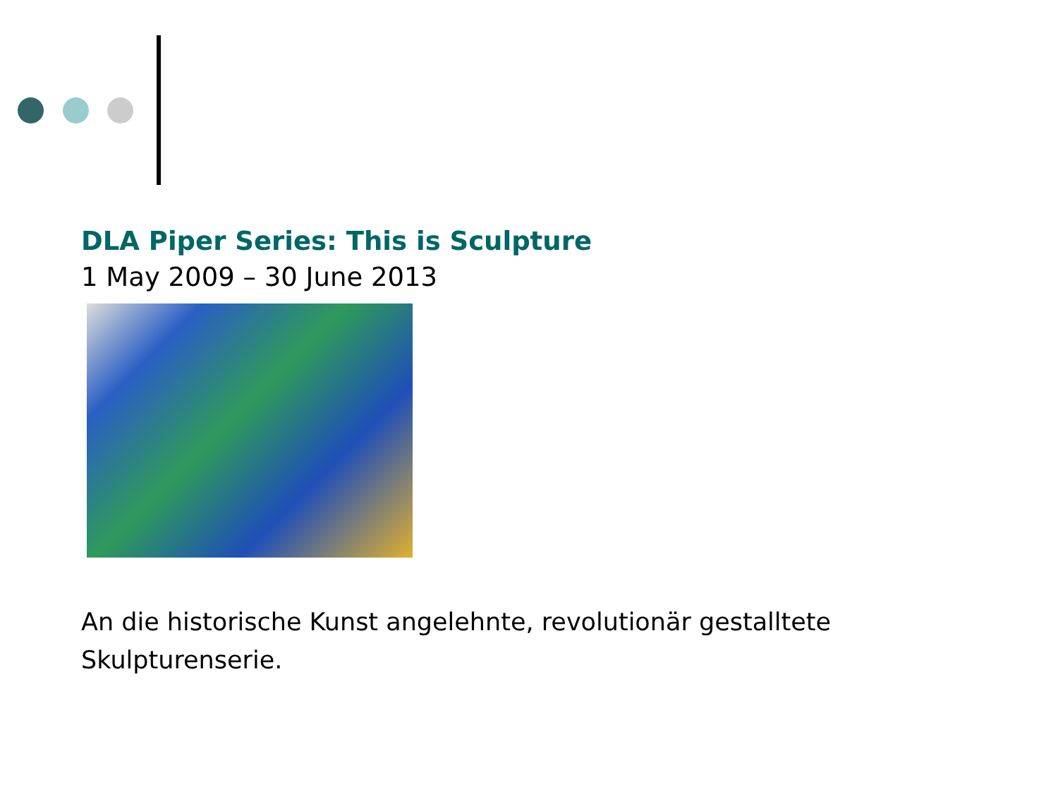DLA Piper Series: This is Sculpture
1 May 2009 – 30 June 2013
An die historische Kunst angelehnte, revolutionär gestalltete Skulpturenserie.